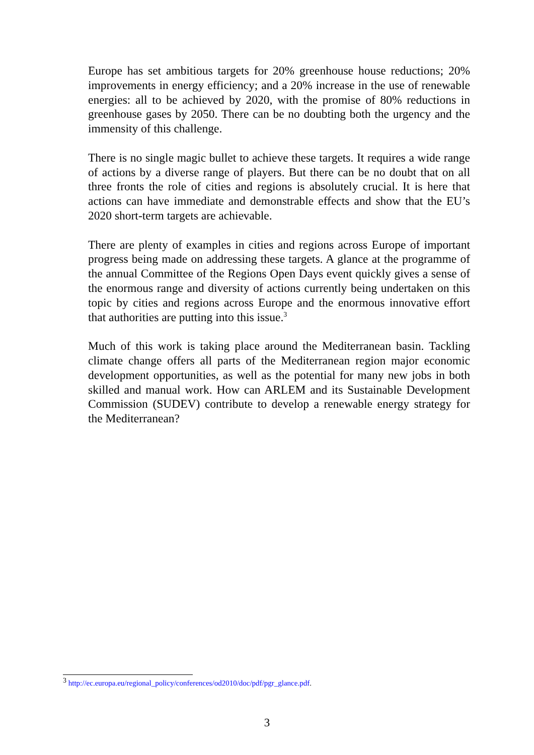Europe has set ambitious targets for 20% greenhouse house reductions; 20% improvements in energy efficiency; and a 20% increase in the use of renewable energies: all to be achieved by 2020, with the promise of 80% reductions in greenhouse gases by 2050. There can be no doubting both the urgency and the immensity of this challenge.
There is no single magic bullet to achieve these targets. It requires a wide range of actions by a diverse range of players. But there can be no doubt that on all three fronts the role of cities and regions is absolutely crucial. It is here that actions can have immediate and demonstrable effects and show that the EU’s 2020 short-term targets are achievable.
There are plenty of examples in cities and regions across Europe of important progress being made on addressing these targets. A glance at the programme of the annual Committee of the Regions Open Days event quickly gives a sense of the enormous range and diversity of actions currently being undertaken on this topic by cities and regions across Europe and the enormous innovative effort that authorities are putting into this issue.<sup>3</sup>
Much of this work is taking place around the Mediterranean basin. Tackling climate change offers all parts of the Mediterranean region major economic development opportunities, as well as the potential for many new jobs in both skilled and manual work. How can ARLEM and its Sustainable Development Commission (SUDEV) contribute to develop a renewable energy strategy for the Mediterranean?
<sup>3</sup> http://ec.europa.eu/regional_policy/conferences/od2010/doc/pdf/pgr_glance.pdf.
3